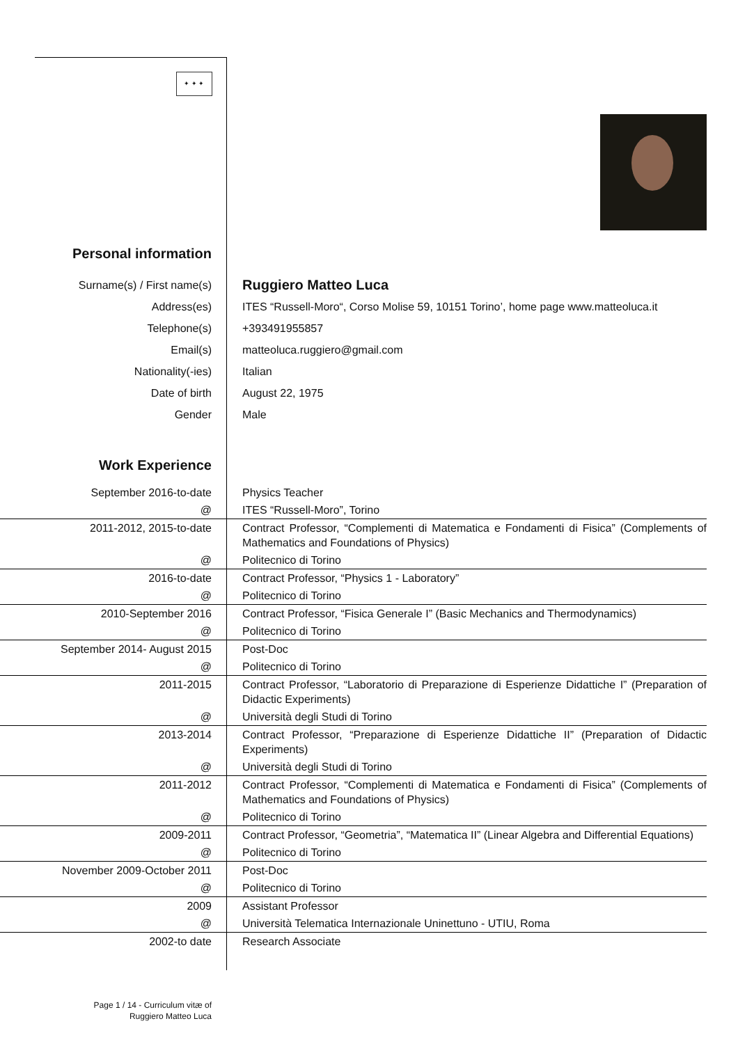✦ ✦ ✦
| Personal information | |
| Surname(s) / First name(s) | Ruggiero Matteo Luca |
| Address(es) | ITES “Russell-Moro“, Corso Molise 59, 10151 Torino’, home page www.matteoluca.it |
| Telephone(s) | +393491955857 |
| Email(s) | matteoluca.ruggiero@gmail.com |
| Nationality(-ies) | Italian |
| Date of birth | August 22, 1975 |
| Gender | Male |
| Work Experience | |
| September 2016-to-date | Physics Teacher |
| @ | ITES “Russell-Moro”, Torino |
| 2011-2012, 2015-to-date | Contract Professor, “Complementi di Matematica e Fondamenti di Fisica” (Complements of Mathematics and Foundations of Physics) |
| @ | Politecnico di Torino |
| 2016-to-date | Contract Professor, “Physics 1 - Laboratory” |
| @ | Politecnico di Torino |
| 2010-September 2016 | Contract Professor, “Fisica Generale I” (Basic Mechanics and Thermodynamics) |
| @ | Politecnico di Torino |
| September 2014- August 2015 | Post-Doc |
| @ | Politecnico di Torino |
| 2011-2015 | Contract Professor, “Laboratorio di Preparazione di Esperienze Didattiche I” (Preparation of Didactic Experiments) |
| @ | Università degli Studi di Torino |
| 2013-2014 | Contract Professor, “Preparazione di Esperienze Didattiche II” (Preparation of Didactic Experiments) |
| @ | Università degli Studi di Torino |
| 2011-2012 | Contract Professor, “Complementi di Matematica e Fondamenti di Fisica” (Complements of Mathematics and Foundations of Physics) |
| @ | Politecnico di Torino |
| 2009-2011 | Contract Professor, “Geometria”, “Matematica II” (Linear Algebra and Differential Equations) |
| @ | Politecnico di Torino |
| November 2009-October 2011 | Post-Doc |
| @ | Politecnico di Torino |
| 2009 | Assistant Professor |
| @ | Università Telematica Internazionale Uninettuno - UTIU, Roma |
| 2002-to date | Research Associate |
Page 1 / 14 - Curriculum vitæ of
Ruggiero Matteo Luca